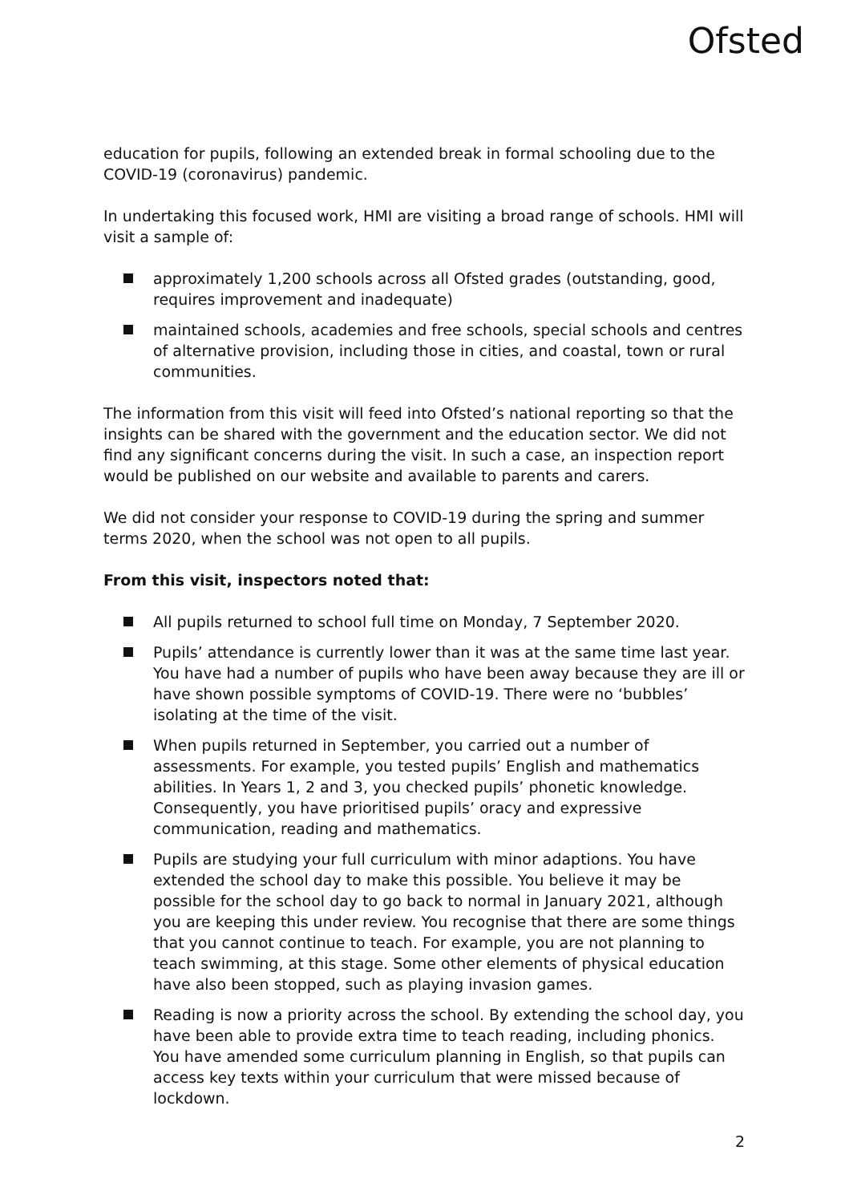Ofsted
education for pupils, following an extended break in formal schooling due to the COVID-19 (coronavirus) pandemic.
In undertaking this focused work, HMI are visiting a broad range of schools. HMI will visit a sample of:
approximately 1,200 schools across all Ofsted grades (outstanding, good, requires improvement and inadequate)
maintained schools, academies and free schools, special schools and centres of alternative provision, including those in cities, and coastal, town or rural communities.
The information from this visit will feed into Ofsted’s national reporting so that the insights can be shared with the government and the education sector. We did not find any significant concerns during the visit. In such a case, an inspection report would be published on our website and available to parents and carers.
We did not consider your response to COVID-19 during the spring and summer terms 2020, when the school was not open to all pupils.
From this visit, inspectors noted that:
All pupils returned to school full time on Monday, 7 September 2020.
Pupils’ attendance is currently lower than it was at the same time last year. You have had a number of pupils who have been away because they are ill or have shown possible symptoms of COVID-19. There were no ‘bubbles’ isolating at the time of the visit.
When pupils returned in September, you carried out a number of assessments. For example, you tested pupils’ English and mathematics abilities. In Years 1, 2 and 3, you checked pupils’ phonetic knowledge. Consequently, you have prioritised pupils’ oracy and expressive communication, reading and mathematics.
Pupils are studying your full curriculum with minor adaptions. You have extended the school day to make this possible. You believe it may be possible for the school day to go back to normal in January 2021, although you are keeping this under review. You recognise that there are some things that you cannot continue to teach. For example, you are not planning to teach swimming, at this stage. Some other elements of physical education have also been stopped, such as playing invasion games.
Reading is now a priority across the school. By extending the school day, you have been able to provide extra time to teach reading, including phonics. You have amended some curriculum planning in English, so that pupils can access key texts within your curriculum that were missed because of lockdown.
2